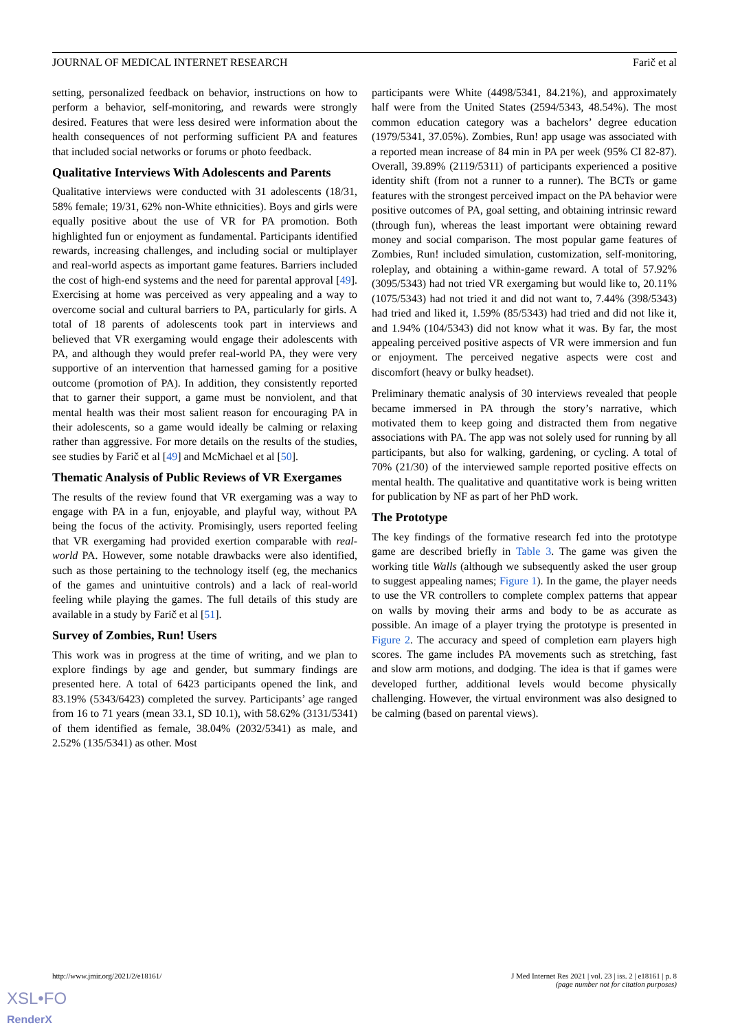JOURNAL OF MEDICAL INTERNET RESEARCH Farič et al
setting, personalized feedback on behavior, instructions on how to perform a behavior, self-monitoring, and rewards were strongly desired. Features that were less desired were information about the health consequences of not performing sufficient PA and features that included social networks or forums or photo feedback.
Qualitative Interviews With Adolescents and Parents
Qualitative interviews were conducted with 31 adolescents (18/31, 58% female; 19/31, 62% non-White ethnicities). Boys and girls were equally positive about the use of VR for PA promotion. Both highlighted fun or enjoyment as fundamental. Participants identified rewards, increasing challenges, and including social or multiplayer and real-world aspects as important game features. Barriers included the cost of high-end systems and the need for parental approval [49]. Exercising at home was perceived as very appealing and a way to overcome social and cultural barriers to PA, particularly for girls. A total of 18 parents of adolescents took part in interviews and believed that VR exergaming would engage their adolescents with PA, and although they would prefer real-world PA, they were very supportive of an intervention that harnessed gaming for a positive outcome (promotion of PA). In addition, they consistently reported that to garner their support, a game must be nonviolent, and that mental health was their most salient reason for encouraging PA in their adolescents, so a game would ideally be calming or relaxing rather than aggressive. For more details on the results of the studies, see studies by Farič et al [49] and McMichael et al [50].
Thematic Analysis of Public Reviews of VR Exergames
The results of the review found that VR exergaming was a way to engage with PA in a fun, enjoyable, and playful way, without PA being the focus of the activity. Promisingly, users reported feeling that VR exergaming had provided exertion comparable with real-world PA. However, some notable drawbacks were also identified, such as those pertaining to the technology itself (eg, the mechanics of the games and unintuitive controls) and a lack of real-world feeling while playing the games. The full details of this study are available in a study by Farič et al [51].
Survey of Zombies, Run! Users
This work was in progress at the time of writing, and we plan to explore findings by age and gender, but summary findings are presented here. A total of 6423 participants opened the link, and 83.19% (5343/6423) completed the survey. Participants’ age ranged from 16 to 71 years (mean 33.1, SD 10.1), with 58.62% (3131/5341) of them identified as female, 38.04% (2032/5341) as male, and 2.52% (135/5341) as other. Most
participants were White (4498/5341, 84.21%), and approximately half were from the United States (2594/5343, 48.54%). The most common education category was a bachelors’ degree education (1979/5341, 37.05%). Zombies, Run! app usage was associated with a reported mean increase of 84 min in PA per week (95% CI 82-87). Overall, 39.89% (2119/5311) of participants experienced a positive identity shift (from not a runner to a runner). The BCTs or game features with the strongest perceived impact on the PA behavior were positive outcomes of PA, goal setting, and obtaining intrinsic reward (through fun), whereas the least important were obtaining reward money and social comparison. The most popular game features of Zombies, Run! included simulation, customization, self-monitoring, roleplay, and obtaining a within-game reward. A total of 57.92% (3095/5343) had not tried VR exergaming but would like to, 20.11% (1075/5343) had not tried it and did not want to, 7.44% (398/5343) had tried and liked it, 1.59% (85/5343) had tried and did not like it, and 1.94% (104/5343) did not know what it was. By far, the most appealing perceived positive aspects of VR were immersion and fun or enjoyment. The perceived negative aspects were cost and discomfort (heavy or bulky headset).
Preliminary thematic analysis of 30 interviews revealed that people became immersed in PA through the story’s narrative, which motivated them to keep going and distracted them from negative associations with PA. The app was not solely used for running by all participants, but also for walking, gardening, or cycling. A total of 70% (21/30) of the interviewed sample reported positive effects on mental health. The qualitative and quantitative work is being written for publication by NF as part of her PhD work.
The Prototype
The key findings of the formative research fed into the prototype game are described briefly in Table 3. The game was given the working title Walls (although we subsequently asked the user group to suggest appealing names; Figure 1). In the game, the player needs to use the VR controllers to complete complex patterns that appear on walls by moving their arms and body to be as accurate as possible. An image of a player trying the prototype is presented in Figure 2. The accuracy and speed of completion earn players high scores. The game includes PA movements such as stretching, fast and slow arm motions, and dodging. The idea is that if games were developed further, additional levels would become physically challenging. However, the virtual environment was also designed to be calming (based on parental views).
http://www.jmir.org/2021/2/e18161/ J Med Internet Res 2021 | vol. 23 | iss. 2 | e18161 | p. 8
(page number not for citation purposes)
XSL•FO
RenderX